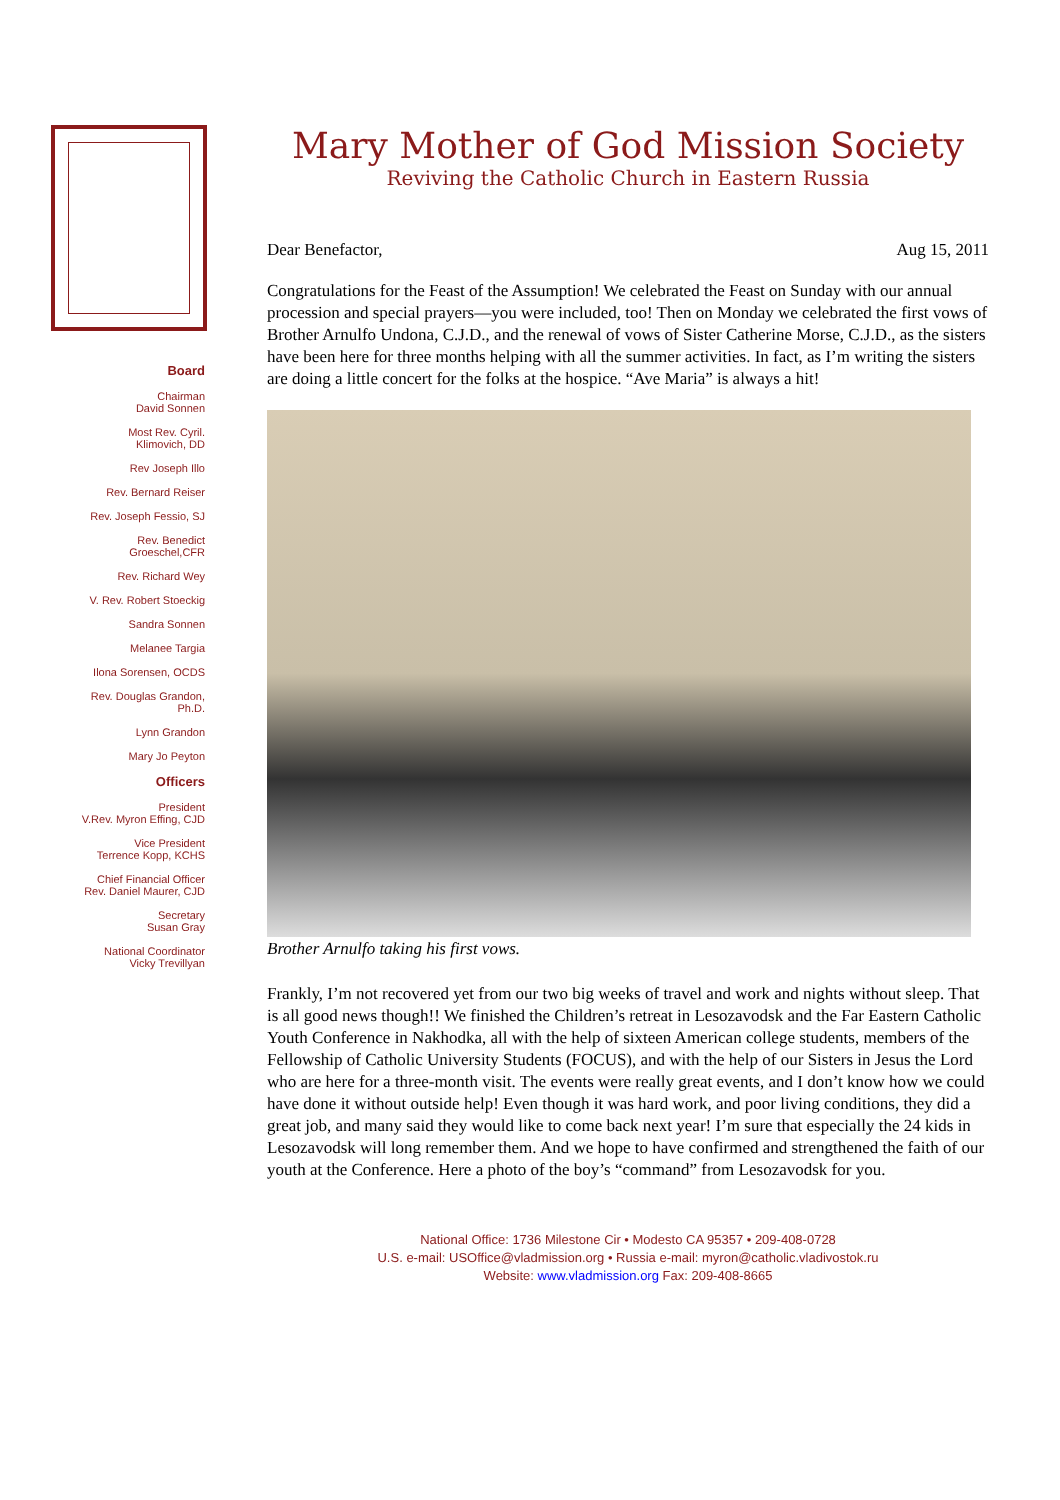Board
Chairman
David Sonnen
Most Rev. Cyril.
Klimovich, DD
Rev Joseph Illo
Rev. Bernard Reiser
Rev. Joseph Fessio, SJ
Rev. Benedict
Groeschel,CFR
Rev. Richard Wey
V. Rev. Robert Stoeckig
Sandra Sonnen
Melanee Targia
Ilona Sorensen, OCDS
Rev. Douglas Grandon,
Ph.D.
Lynn Grandon
Mary Jo Peyton
Officers
President
V.Rev. Myron Effing, CJD
Vice President
Terrence Kopp, KCHS
Chief Financial Officer
Rev. Daniel Maurer, CJD
Secretary
Susan Gray
National Coordinator
Vicky Trevillyan
Mary Mother of God Mission Society
Reviving the Catholic Church in Eastern Russia
Dear Benefactor, Aug 15, 2011
Congratulations for the Feast of the Assumption! We celebrated the Feast on Sunday with our annual procession and special prayers—you were included, too! Then on Monday we celebrated the first vows of Brother Arnulfo Undona, C.J.D., and the renewal of vows of Sister Catherine Morse, C.J.D., as the sisters have been here for three months helping with all the summer activities. In fact, as I’m writing the sisters are doing a little concert for the folks at the hospice. “Ave Maria” is always a hit!
Brother Arnulfo taking his first vows.
Frankly, I’m not recovered yet from our two big weeks of travel and work and nights without sleep. That is all good news though!! We finished the Children’s retreat in Lesozavodsk and the Far Eastern Catholic Youth Conference in Nakhodka, all with the help of sixteen American college students, members of the Fellowship of Catholic University Students (FOCUS), and with the help of our Sisters in Jesus the Lord who are here for a three-month visit. The events were really great events, and I don’t know how we could have done it without outside help! Even though it was hard work, and poor living conditions, they did a great job, and many said they would like to come back next year! I’m sure that especially the 24 kids in Lesozavodsk will long remember them. And we hope to have confirmed and strengthened the faith of our youth at the Conference. Here a photo of the boy’s “command” from Lesozavodsk for you.
National Office: 1736 Milestone Cir • Modesto CA 95357 • 209-408-0728
U.S. e-mail: USOffice@vladmission.org • Russia e-mail: myron@catholic.vladivostok.ru
Website: www.vladmission.org Fax: 209-408-8665